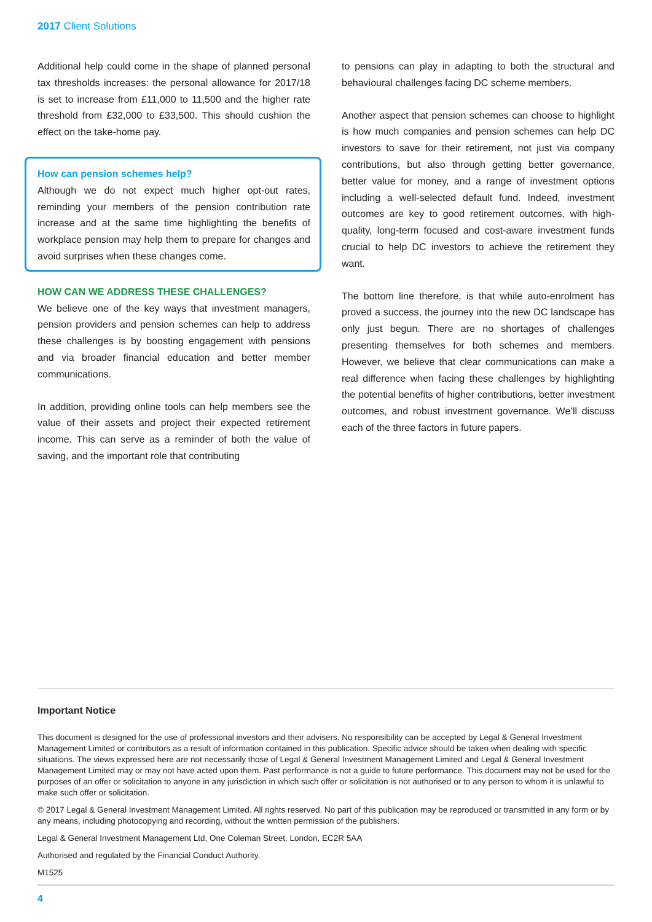2017 Client Solutions
Additional help could come in the shape of planned personal tax thresholds increases: the personal allowance for 2017/18 is set to increase from £11,000 to 11,500 and the higher rate threshold from £32,000 to £33,500. This should cushion the effect on the take-home pay.
How can pension schemes help?
Although we do not expect much higher opt-out rates, reminding your members of the pension contribution rate increase and at the same time highlighting the benefits of workplace pension may help them to prepare for changes and avoid surprises when these changes come.
HOW CAN WE ADDRESS THESE CHALLENGES?
We believe one of the key ways that investment managers, pension providers and pension schemes can help to address these challenges is by boosting engagement with pensions and via broader financial education and better member communications.
In addition, providing online tools can help members see the value of their assets and project their expected retirement income. This can serve as a reminder of both the value of saving, and the important role that contributing
to pensions can play in adapting to both the structural and behavioural challenges facing DC scheme members.
Another aspect that pension schemes can choose to highlight is how much companies and pension schemes can help DC investors to save for their retirement, not just via company contributions, but also through getting better governance, better value for money, and a range of investment options including a well-selected default fund. Indeed, investment outcomes are key to good retirement outcomes, with high-quality, long-term focused and cost-aware investment funds crucial to help DC investors to achieve the retirement they want.
The bottom line therefore, is that while auto-enrolment has proved a success, the journey into the new DC landscape has only just begun. There are no shortages of challenges presenting themselves for both schemes and members. However, we believe that clear communications can make a real difference when facing these challenges by highlighting the potential benefits of higher contributions, better investment outcomes, and robust investment governance. We’ll discuss each of the three factors in future papers.
Important Notice
This document is designed for the use of professional investors and their advisers. No responsibility can be accepted by Legal & General Investment Management Limited or contributors as a result of information contained in this publication. Specific advice should be taken when dealing with specific situations. The views expressed here are not necessarily those of Legal & General Investment Management Limited and Legal & General Investment Management Limited may or may not have acted upon them. Past performance is not a guide to future performance. This document may not be used for the purposes of an offer or solicitation to anyone in any jurisdiction in which such offer or solicitation is not authorised or to any person to whom it is unlawful to make such offer or solicitation.
© 2017 Legal & General Investment Management Limited. All rights reserved. No part of this publication may be reproduced or transmitted in any form or by any means, including photocopying and recording, without the written permission of the publishers.
Legal & General Investment Management Ltd, One Coleman Street, London, EC2R 5AA
Authorised and regulated by the Financial Conduct Authority.
M1525
4